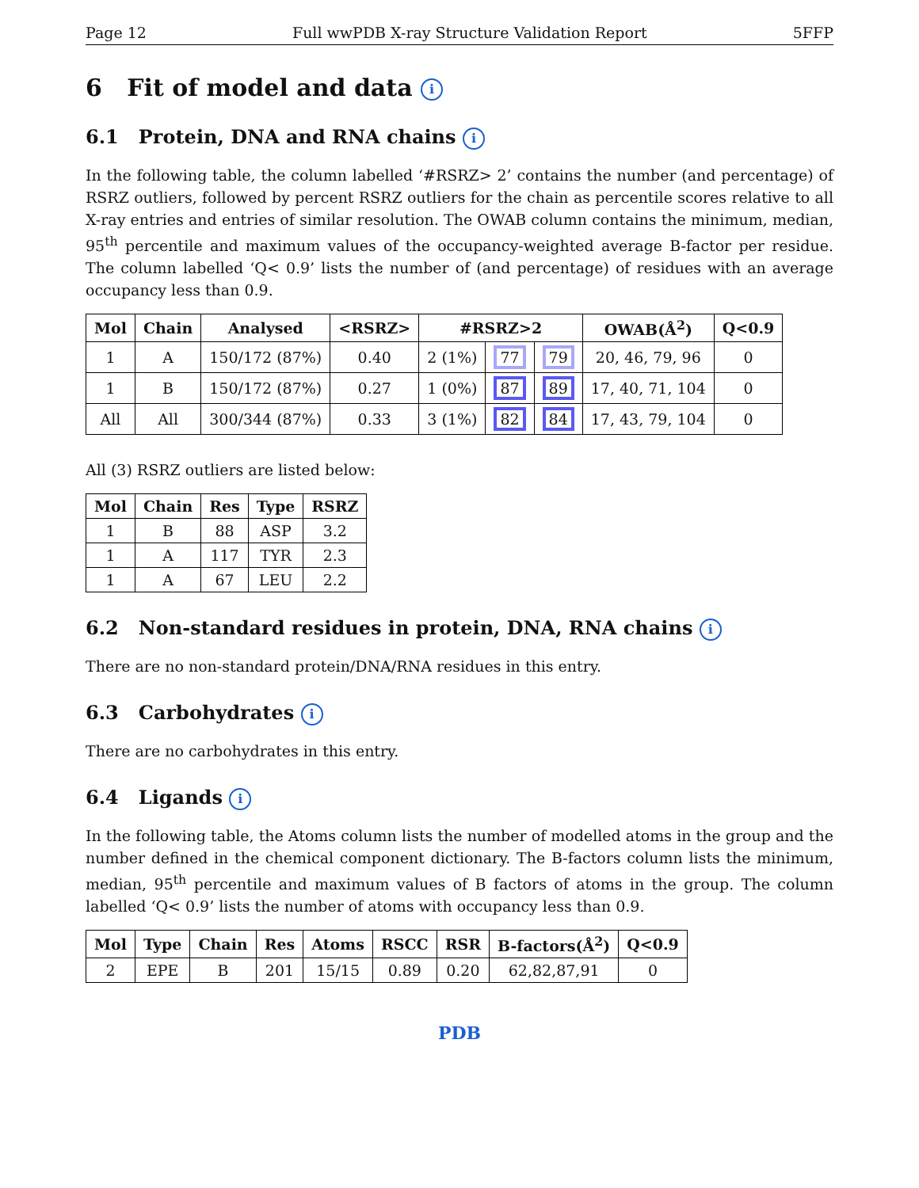Page 12 Full wwPDB X-ray Structure Validation Report 5FFP
6 Fit of model and data i
6.1 Protein, DNA and RNA chains i
In the following table, the column labelled ‘#RSRZ> 2’ contains the number (and percentage) of RSRZ outliers, followed by percent RSRZ outliers for the chain as percentile scores relative to all X-ray entries and entries of similar resolution. The OWAB column contains the minimum, median, 95<sup>th</sup> percentile and maximum values of the occupancy-weighted average B-factor per residue. The column labelled ‘Q< 0.9’ lists the number of (and percentage) of residues with an average occupancy less than 0.9.
| Mol | Chain | Analysed | <RSRZ> | #RSRZ>2 | | | OWAB(Å<sup>2</sup>) | Q<0.9 |
| --- | --- | --- | --- | --- | --- | --- | --- | --- |
| 1 | A | 150/172 (87%) | 0.40 | 2 (1%) | 77 | 79 | 20, 46, 79, 96 | 0 |
| 1 | B | 150/172 (87%) | 0.27 | 1 (0%) | 87 | 89 | 17, 40, 71, 104 | 0 |
| All | All | 300/344 (87%) | 0.33 | 3 (1%) | 82 | 84 | 17, 43, 79, 104 | 0 |
All (3) RSRZ outliers are listed below:
| Mol | Chain | Res | Type | RSRZ |
| --- | --- | --- | --- | --- |
| 1 | B | 88 | ASP | 3.2 |
| 1 | A | 117 | TYR | 2.3 |
| 1 | A | 67 | LEU | 2.2 |
6.2 Non-standard residues in protein, DNA, RNA chains i
There are no non-standard protein/DNA/RNA residues in this entry.
6.3 Carbohydrates i
There are no carbohydrates in this entry.
6.4 Ligands i
In the following table, the Atoms column lists the number of modelled atoms in the group and the number defined in the chemical component dictionary. The B-factors column lists the minimum, median, 95<sup>th</sup> percentile and maximum values of B factors of atoms in the group. The column labelled ‘Q< 0.9’ lists the number of atoms with occupancy less than 0.9.
| Mol | Type | Chain | Res | Atoms | RSCC | RSR | B-factors(Å<sup>2</sup>) | Q<0.9 |
| --- | --- | --- | --- | --- | --- | --- | --- | --- |
| 2 | EPE | B | 201 | 15/15 | 0.89 | 0.20 | 62,82,87,91 | 0 |
PDB